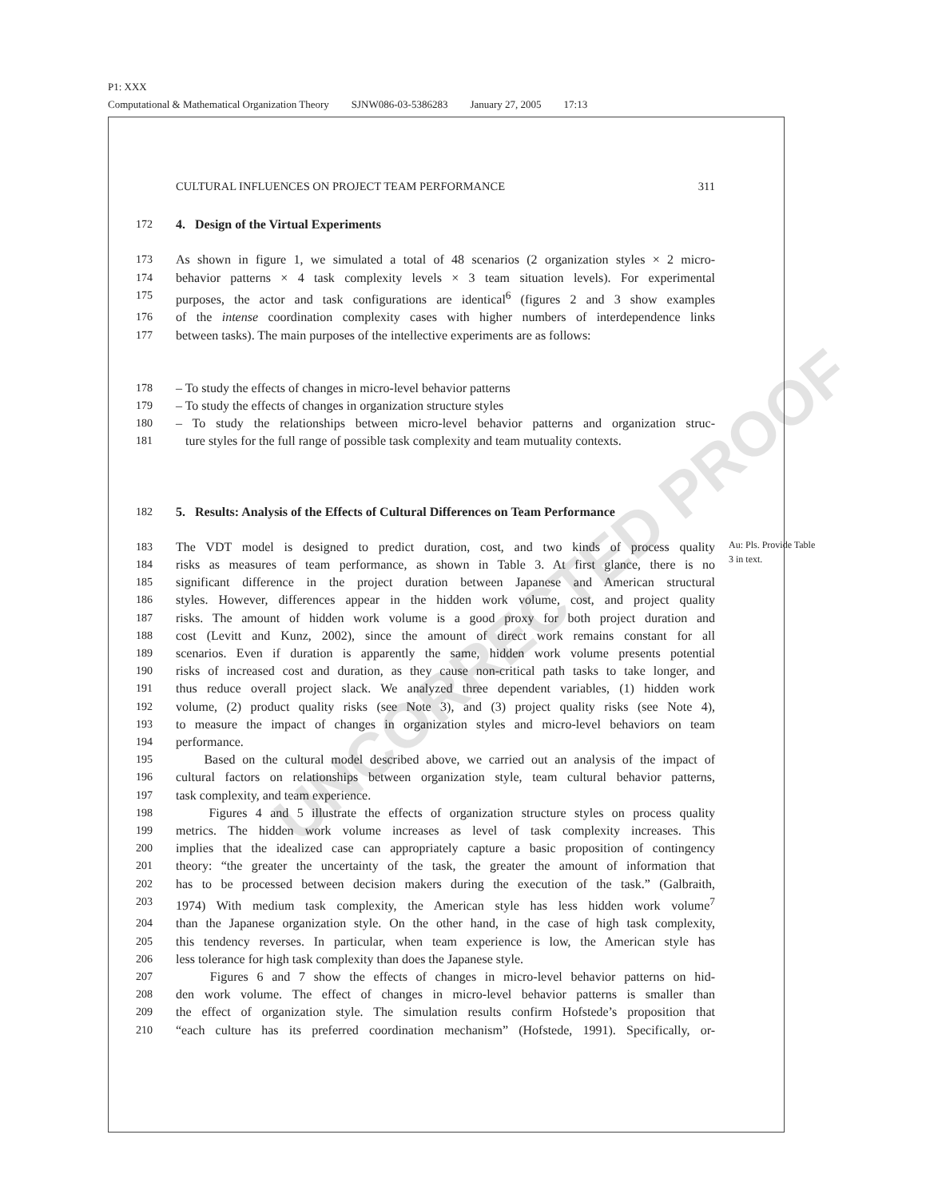UNCORRECTED PROOF
P1: XXX
Computational & Mathematical Organization Theory SJNW086-03-5386283 January 27, 2005 17:13
CULTURAL INFLUENCES ON PROJECT TEAM PERFORMANCE 311
172 4. Design of the Virtual Experiments
173 As shown in figure 1, we simulated a total of 48 scenarios (2 organization styles × 2 micro-
174 behavior patterns × 4 task complexity levels × 3 team situation levels). For experimental
175 purposes, the actor and task configurations are identical<sup>6</sup> (figures 2 and 3 show examples
176 of the intense coordination complexity cases with higher numbers of interdependence links
177 between tasks). The main purposes of the intellective experiments are as follows:
178 – To study the effects of changes in micro-level behavior patterns
179 – To study the effects of changes in organization structure styles
180 – To study the relationships between micro-level behavior patterns and organization struc-
181 ture styles for the full range of possible task complexity and team mutuality contexts.
182 5. Results: Analysis of the Effects of Cultural Differences on Team Performance
183 The VDT model is designed to predict duration, cost, and two kinds of process quality
184 risks as measures of team performance, as shown in Table 3. At first glance, there is no
185 significant difference in the project duration between Japanese and American structural
186 styles. However, differences appear in the hidden work volume, cost, and project quality
187 risks. The amount of hidden work volume is a good proxy for both project duration and
188 cost (Levitt and Kunz, 2002), since the amount of direct work remains constant for all
189 scenarios. Even if duration is apparently the same, hidden work volume presents potential
190 risks of increased cost and duration, as they cause non-critical path tasks to take longer, and
191 thus reduce overall project slack. We analyzed three dependent variables, (1) hidden work
192 volume, (2) product quality risks (see Note 3), and (3) project quality risks (see Note 4),
193 to measure the impact of changes in organization styles and micro-level behaviors on team
194 performance.
195 Based on the cultural model described above, we carried out an analysis of the impact of
196 cultural factors on relationships between organization style, team cultural behavior patterns,
197 task complexity, and team experience.
198 Figures 4 and 5 illustrate the effects of organization structure styles on process quality
199 metrics. The hidden work volume increases as level of task complexity increases. This
200 implies that the idealized case can appropriately capture a basic proposition of contingency
201 theory: “the greater the uncertainty of the task, the greater the amount of information that
202 has to be processed between decision makers during the execution of the task.” (Galbraith,
203 1974) With medium task complexity, the American style has less hidden work volume<sup>7</sup>
204 than the Japanese organization style. On the other hand, in the case of high task complexity,
205 this tendency reverses. In particular, when team experience is low, the American style has
206 less tolerance for high task complexity than does the Japanese style.
207 Figures 6 and 7 show the effects of changes in micro-level behavior patterns on hid-
208 den work volume. The effect of changes in micro-level behavior patterns is smaller than
209 the effect of organization style. The simulation results confirm Hofstede’s proposition that
210 “each culture has its preferred coordination mechanism” (Hofstede, 1991). Specifically, or-
Au: Pls. Provide Table 3 in text.